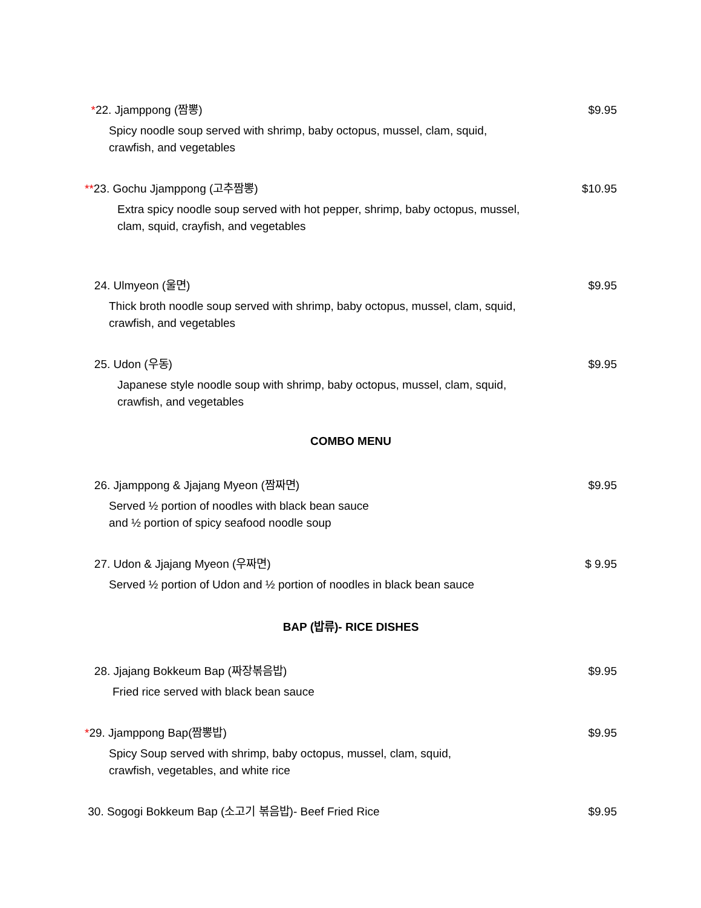*22. Jjamppong (짬뽕) $9.95
Spicy noodle soup served with shrimp, baby octopus, mussel, clam, squid,
crawfish, and vegetables
**23. Gochu Jjamppong (고추짬뽕) $10.95
Extra spicy noodle soup served with hot pepper, shrimp, baby octopus, mussel,
clam, squid, crayfish, and vegetables
24. Ulmyeon (울면) $9.95
Thick broth noodle soup served with shrimp, baby octopus, mussel, clam, squid,
crawfish, and vegetables
25. Udon (우동) $9.95
Japanese style noodle soup with shrimp, baby octopus, mussel, clam, squid,
crawfish, and vegetables
COMBO MENU
26. Jjamppong & Jjajang Myeon (짬짜면) $9.95
Served ½ portion of noodles with black bean sauce
and ½ portion of spicy seafood noodle soup
27. Udon & Jjajang Myeon (우짜면) $ 9.95
Served ½ portion of Udon and ½ portion of noodles in black bean sauce
BAP (밥류)- RICE DISHES
28. Jjajang Bokkeum Bap (짜장볶음밥) $9.95
Fried rice served with black bean sauce
*29. Jjamppong Bap(짬뽕밥) $9.95
Spicy Soup served with shrimp, baby octopus, mussel, clam, squid,
crawfish, vegetables, and white rice
30. Sogogi Bokkeum Bap (소고기 볶음밥)- Beef Fried Rice $9.95